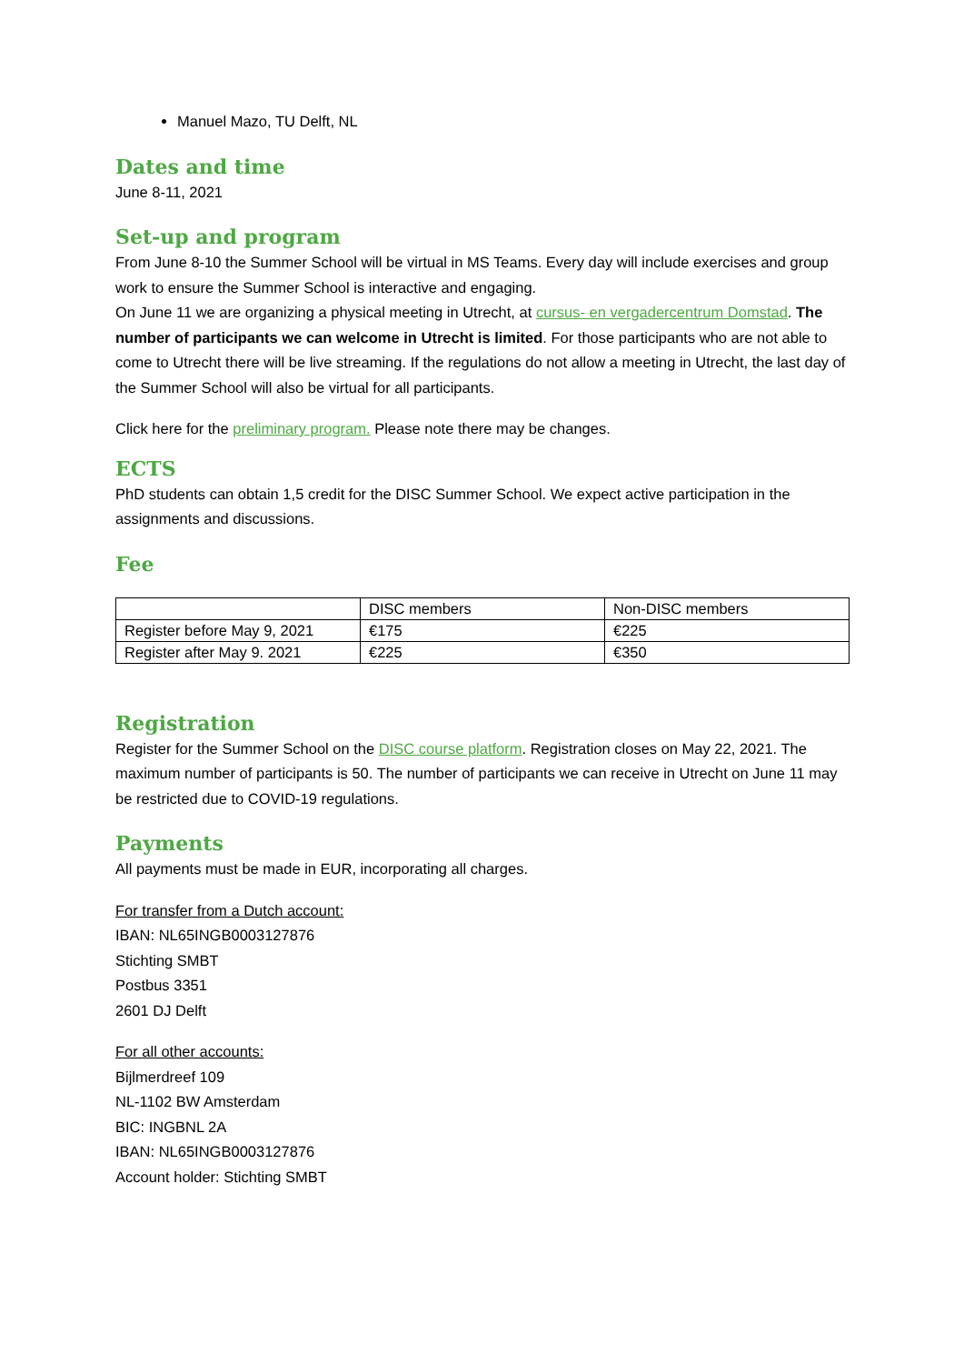Manuel Mazo, TU Delft, NL
Dates and time
June 8-11, 2021
Set-up and program
From June 8-10 the Summer School will be virtual in MS Teams. Every day will include exercises and group work to ensure the Summer School is interactive and engaging.
On June 11 we are organizing a physical meeting in Utrecht, at cursus- en vergadercentrum Domstad. The number of participants we can welcome in Utrecht is limited. For those participants who are not able to come to Utrecht there will be live streaming. If the regulations do not allow a meeting in Utrecht, the last day of the Summer School will also be virtual for all participants.
Click here for the preliminary program. Please note there may be changes.
ECTS
PhD students can obtain 1,5 credit for the DISC Summer School. We expect active participation in the assignments and discussions.
Fee
| | DISC members | Non-DISC members |
| Register before May 9, 2021 | €175 | €225 |
| Register after May 9. 2021 | €225 | €350 |
Registration
Register for the Summer School on the DISC course platform. Registration closes on May 22, 2021. The maximum number of participants is 50. The number of participants we can receive in Utrecht on June 11 may be restricted due to COVID-19 regulations.
Payments
All payments must be made in EUR, incorporating all charges.
For transfer from a Dutch account:
IBAN: NL65INGB0003127876
Stichting SMBT
Postbus 3351
2601 DJ Delft
For all other accounts:
Bijlmerdreef 109
NL-1102 BW Amsterdam
BIC: INGBNL 2A
IBAN: NL65INGB0003127876
Account holder: Stichting SMBT